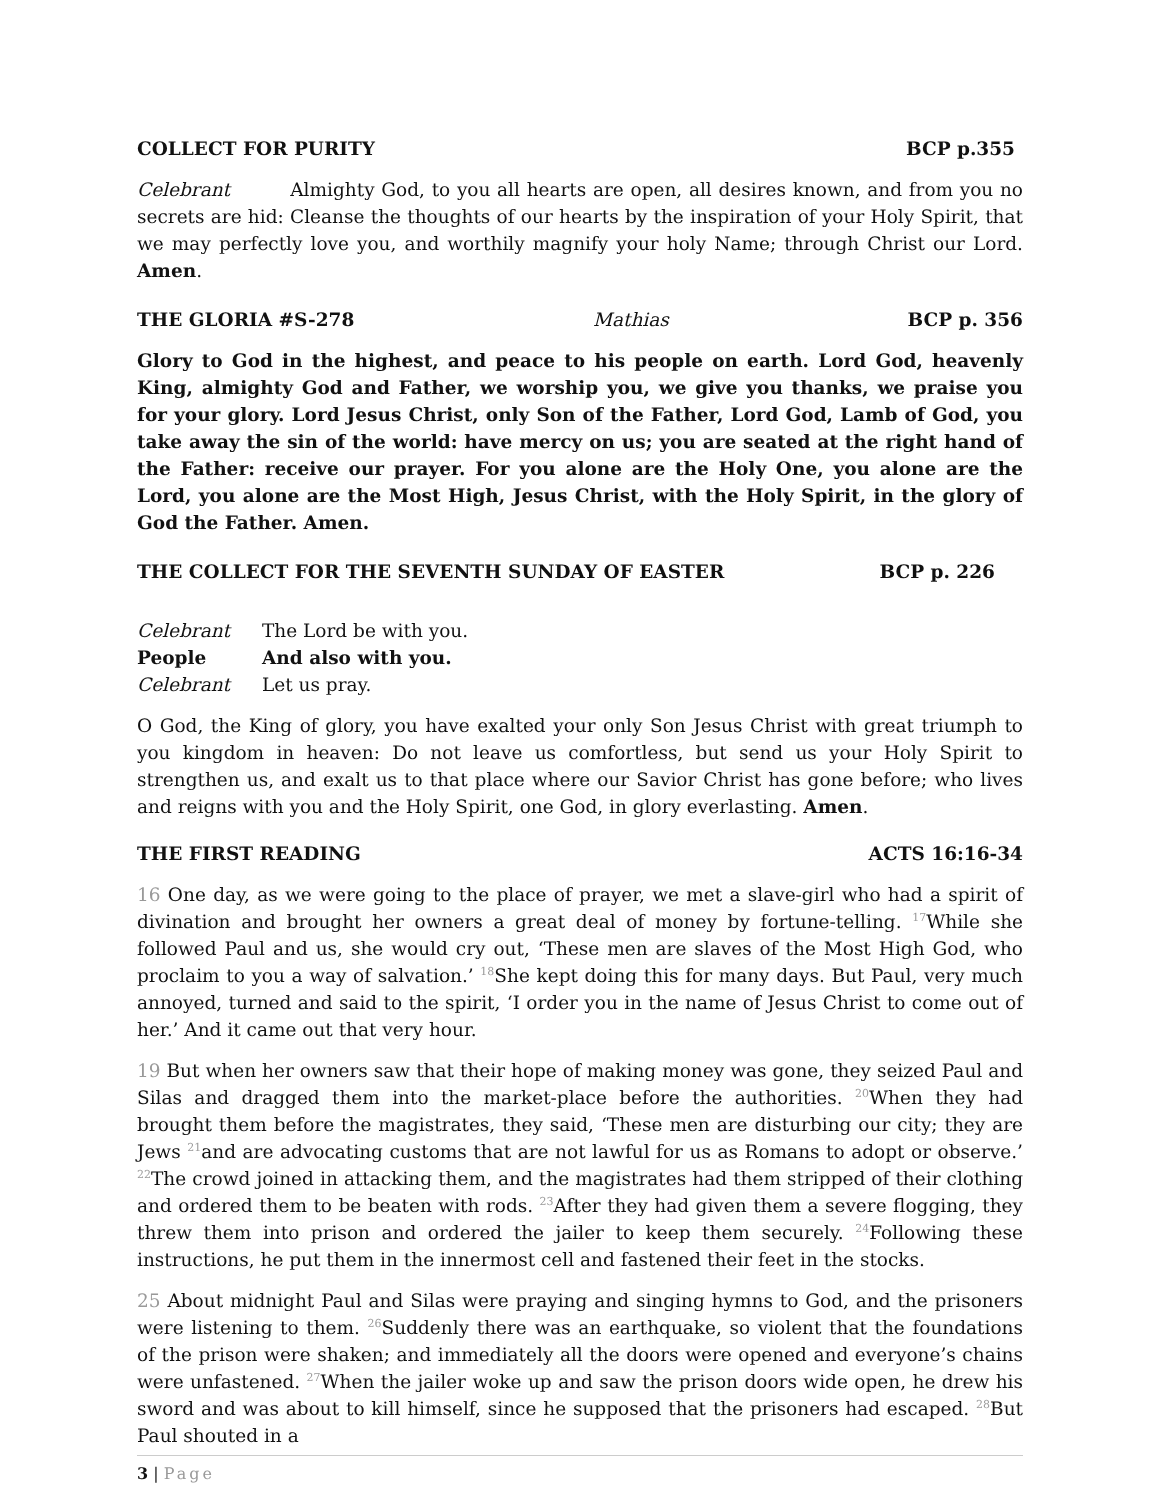COLLECT FOR PURITY BCP p.355
Celebrant Almighty God, to you all hearts are open, all desires known, and from you no secrets are hid: Cleanse the thoughts of our hearts by the inspiration of your Holy Spirit, that we may perfectly love you, and worthily magnify your holy Name; through Christ our Lord. Amen.
THE GLORIA #S-278 Mathias BCP p. 356
Glory to God in the highest, and peace to his people on earth. Lord God, heavenly King, almighty God and Father, we worship you, we give you thanks, we praise you for your glory. Lord Jesus Christ, only Son of the Father, Lord God, Lamb of God, you take away the sin of the world: have mercy on us; you are seated at the right hand of the Father: receive our prayer. For you alone are the Holy One, you alone are the Lord, you alone are the Most High, Jesus Christ, with the Holy Spirit, in the glory of God the Father. Amen.
THE COLLECT FOR THE SEVENTH SUNDAY OF EASTER BCP p. 226
Celebrant The Lord be with you.
People And also with you.
Celebrant Let us pray.
O God, the King of glory, you have exalted your only Son Jesus Christ with great triumph to you kingdom in heaven: Do not leave us comfortless, but send us your Holy Spirit to strengthen us, and exalt us to that place where our Savior Christ has gone before; who lives and reigns with you and the Holy Spirit, one God, in glory everlasting. Amen.
THE FIRST READING ACTS 16:16-34
16 One day, as we were going to the place of prayer, we met a slave-girl who had a spirit of divination and brought her owners a great deal of money by fortune-telling. <sup>17</sup>While she followed Paul and us, she would cry out, ‘These men are slaves of the Most High God, who proclaim to you a way of salvation.’ <sup>18</sup>She kept doing this for many days. But Paul, very much annoyed, turned and said to the spirit, ‘I order you in the name of Jesus Christ to come out of her.’ And it came out that very hour.
19 But when her owners saw that their hope of making money was gone, they seized Paul and Silas and dragged them into the market-place before the authorities. <sup>20</sup>When they had brought them before the magistrates, they said, ‘These men are disturbing our city; they are Jews <sup>21</sup>and are advocating customs that are not lawful for us as Romans to adopt or observe.’ <sup>22</sup>The crowd joined in attacking them, and the magistrates had them stripped of their clothing and ordered them to be beaten with rods. <sup>23</sup>After they had given them a severe flogging, they threw them into prison and ordered the jailer to keep them securely. <sup>24</sup>Following these instructions, he put them in the innermost cell and fastened their feet in the stocks.
25 About midnight Paul and Silas were praying and singing hymns to God, and the prisoners were listening to them. <sup>26</sup>Suddenly there was an earthquake, so violent that the foundations of the prison were shaken; and immediately all the doors were opened and everyone’s chains were unfastened. <sup>27</sup>When the jailer woke up and saw the prison doors wide open, he drew his sword and was about to kill himself, since he supposed that the prisoners had escaped. <sup>28</sup>But Paul shouted in a
3 | Page